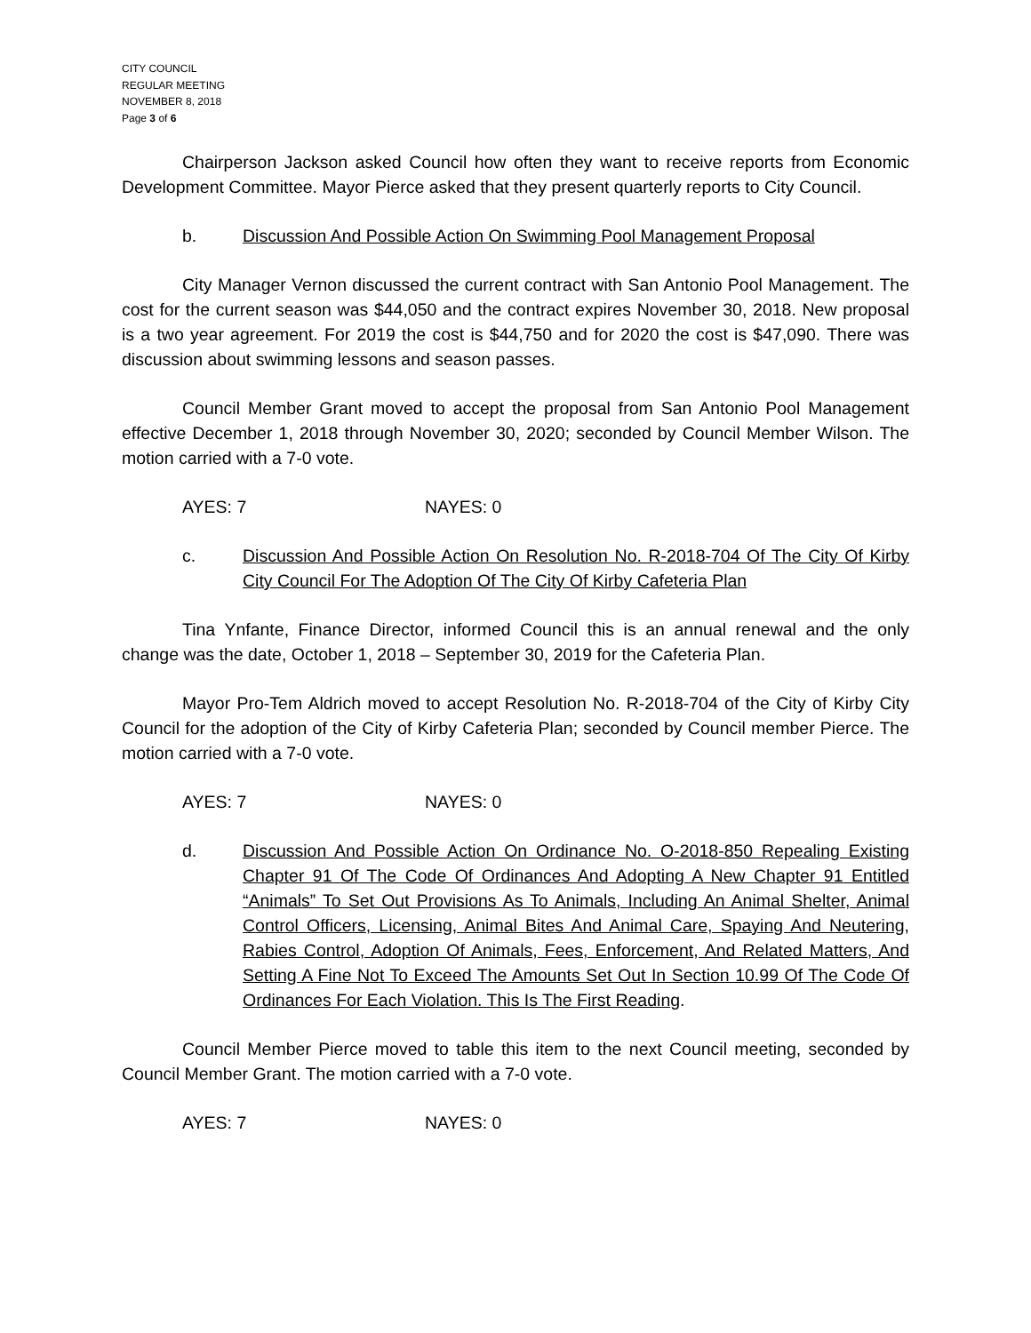CITY COUNCIL
REGULAR MEETING
NOVEMBER 8, 2018
Page 3 of 6
Chairperson Jackson asked Council how often they want to receive reports from Economic Development Committee. Mayor Pierce asked that they present quarterly reports to City Council.
b. Discussion And Possible Action On Swimming Pool Management Proposal
City Manager Vernon discussed the current contract with San Antonio Pool Management. The cost for the current season was $44,050 and the contract expires November 30, 2018. New proposal is a two year agreement. For 2019 the cost is $44,750 and for 2020 the cost is $47,090. There was discussion about swimming lessons and season passes.
Council Member Grant moved to accept the proposal from San Antonio Pool Management effective December 1, 2018 through November 30, 2020; seconded by Council Member Wilson. The motion carried with a 7-0 vote.
AYES: 7 NAYES: 0
c. Discussion And Possible Action On Resolution No. R-2018-704 Of The City Of Kirby City Council For The Adoption Of The City Of Kirby Cafeteria Plan
Tina Ynfante, Finance Director, informed Council this is an annual renewal and the only change was the date, October 1, 2018 – September 30, 2019 for the Cafeteria Plan.
Mayor Pro-Tem Aldrich moved to accept Resolution No. R-2018-704 of the City of Kirby City Council for the adoption of the City of Kirby Cafeteria Plan; seconded by Council member Pierce. The motion carried with a 7-0 vote.
AYES: 7 NAYES: 0
d. Discussion And Possible Action On Ordinance No. O-2018-850 Repealing Existing Chapter 91 Of The Code Of Ordinances And Adopting A New Chapter 91 Entitled “Animals” To Set Out Provisions As To Animals, Including An Animal Shelter, Animal Control Officers, Licensing, Animal Bites And Animal Care, Spaying And Neutering, Rabies Control, Adoption Of Animals, Fees, Enforcement, And Related Matters, And Setting A Fine Not To Exceed The Amounts Set Out In Section 10.99 Of The Code Of Ordinances For Each Violation. This Is The First Reading.
Council Member Pierce moved to table this item to the next Council meeting, seconded by Council Member Grant. The motion carried with a 7-0 vote.
AYES: 7 NAYES: 0